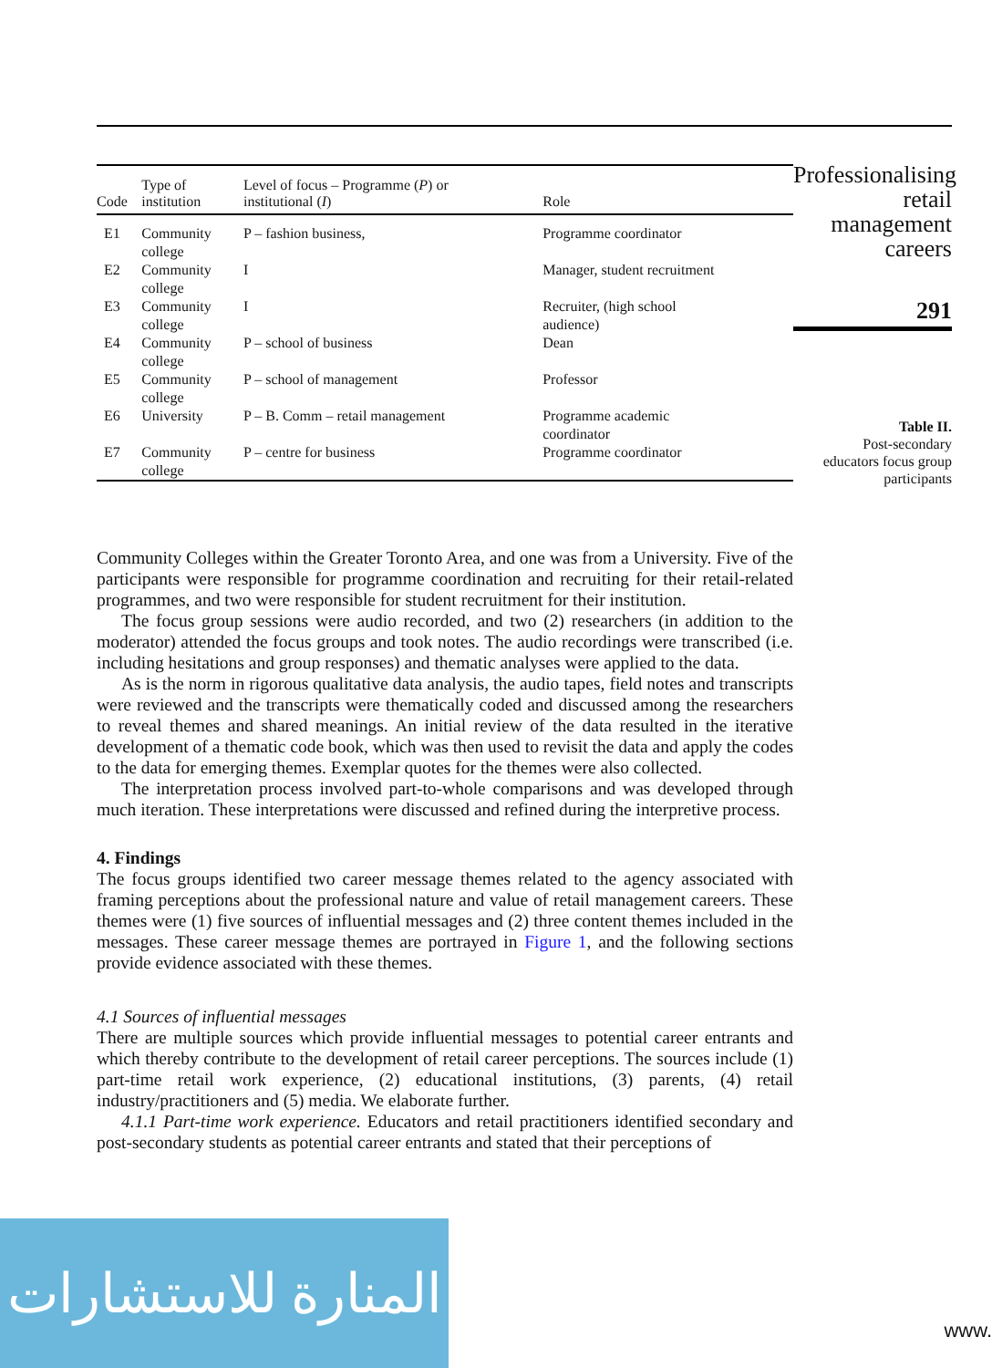| Code | Type of institution | Level of focus – Programme ( P ) or institutional ( I ) | Role |
| --- | --- | --- | --- |
| E1 | Community college | P – fashion business, | Programme coordinator |
| E2 | Community college | I | Manager, student recruitment |
| E3 | Community college | I | Recruiter, (high school audience) |
| E4 | Community college | P – school of business | Dean |
| E5 | Community college | P – school of management | Professor |
| E6 | University | P – B. Comm – retail management | Programme academic coordinator |
| E7 | Community college | P – centre for business | Programme coordinator |
Professionalising
retail
management
careers
291
Table II.
Post-secondary
educators focus group
participants
Community Colleges within the Greater Toronto Area, and one was from a University. Five of the participants were responsible for programme coordination and recruiting for their retail-related programmes, and two were responsible for student recruitment for their institution.
The focus group sessions were audio recorded, and two (2) researchers (in addition to the moderator) attended the focus groups and took notes. The audio recordings were transcribed (i.e. including hesitations and group responses) and thematic analyses were applied to the data.
As is the norm in rigorous qualitative data analysis, the audio tapes, field notes and transcripts were reviewed and the transcripts were thematically coded and discussed among the researchers to reveal themes and shared meanings. An initial review of the data resulted in the iterative development of a thematic code book, which was then used to revisit the data and apply the codes to the data for emerging themes. Exemplar quotes for the themes were also collected.
The interpretation process involved part-to-whole comparisons and was developed through much iteration. These interpretations were discussed and refined during the interpretive process.
4. Findings
The focus groups identified two career message themes related to the agency associated with framing perceptions about the professional nature and value of retail management careers. These themes were (1) five sources of influential messages and (2) three content themes included in the messages. These career message themes are portrayed in Figure 1, and the following sections provide evidence associated with these themes.
4.1 Sources of influential messages
There are multiple sources which provide influential messages to potential career entrants and which thereby contribute to the development of retail career perceptions. The sources include (1) part-time retail work experience, (2) educational institutions, (3) parents, (4) retail industry/practitioners and (5) media. We elaborate further.
4.1.1 Part-time work experience. Educators and retail practitioners identified secondary and post-secondary students as potential career entrants and stated that their perceptions of
المنارة للاستشارات
www.